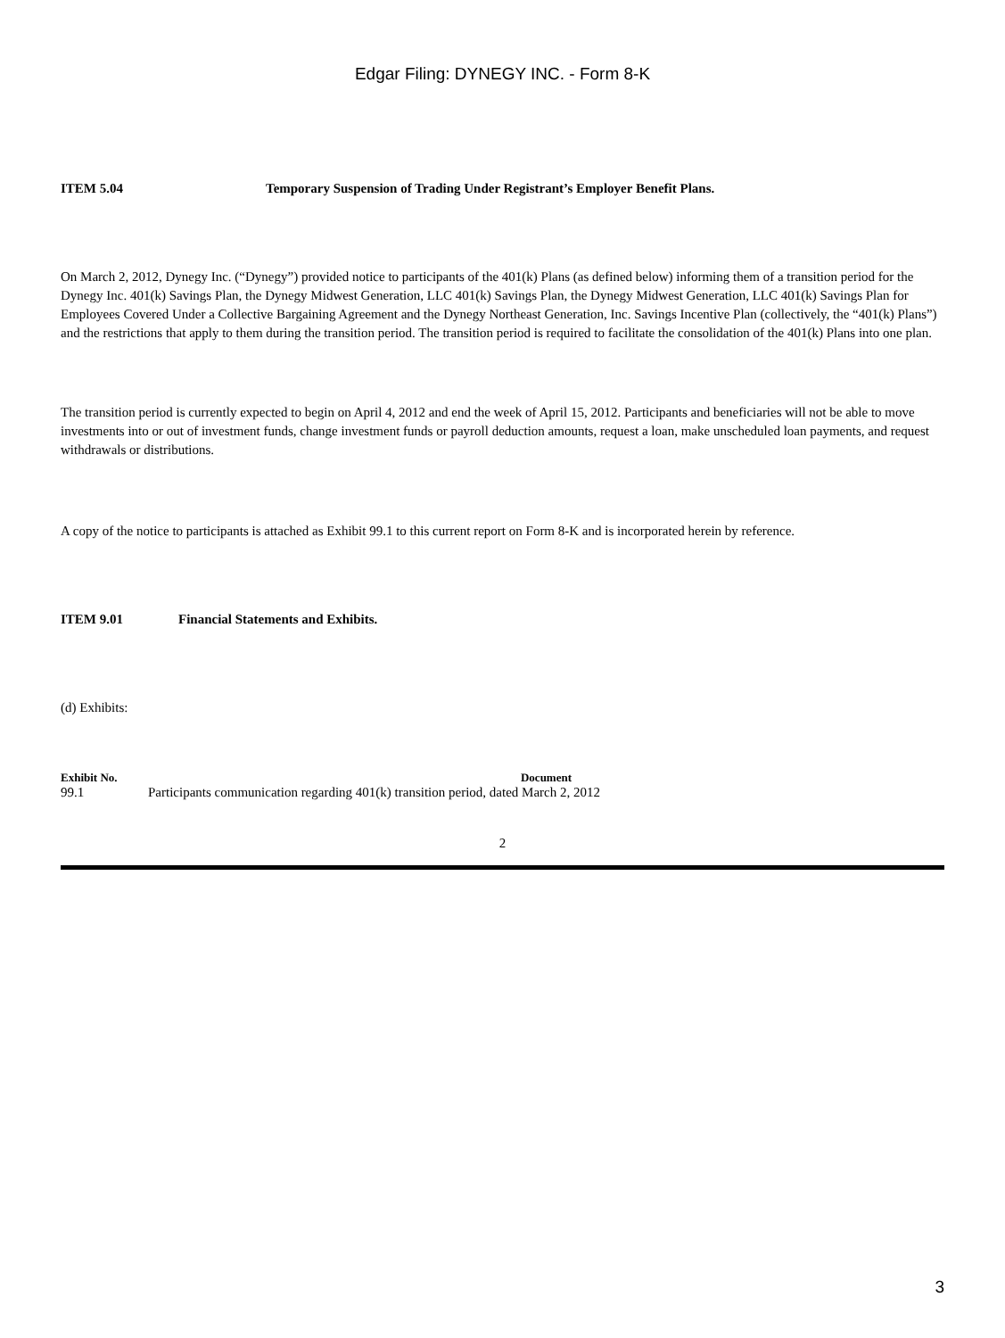Edgar Filing: DYNEGY INC. - Form 8-K
ITEM 5.04 Temporary Suspension of Trading Under Registrant’s Employer Benefit Plans.
On March 2, 2012, Dynegy Inc. (“Dynegy”) provided notice to participants of the 401(k) Plans (as defined below) informing them of a transition period for the Dynegy Inc. 401(k) Savings Plan, the Dynegy Midwest Generation, LLC 401(k) Savings Plan, the Dynegy Midwest Generation, LLC 401(k) Savings Plan for Employees Covered Under a Collective Bargaining Agreement and the Dynegy Northeast Generation, Inc. Savings Incentive Plan (collectively, the “401(k) Plans”) and the restrictions that apply to them during the transition period. The transition period is required to facilitate the consolidation of the 401(k) Plans into one plan.
The transition period is currently expected to begin on April 4, 2012 and end the week of April 15, 2012. Participants and beneficiaries will not be able to move investments into or out of investment funds, change investment funds or payroll deduction amounts, request a loan, make unscheduled loan payments, and request withdrawals or distributions.
A copy of the notice to participants is attached as Exhibit 99.1 to this current report on Form 8-K and is incorporated herein by reference.
ITEM 9.01 Financial Statements and Exhibits.
(d) Exhibits:
| Exhibit No. | Document |
| --- | --- |
| 99.1 | Participants communication regarding 401(k) transition period, dated March 2, 2012 |
2
3